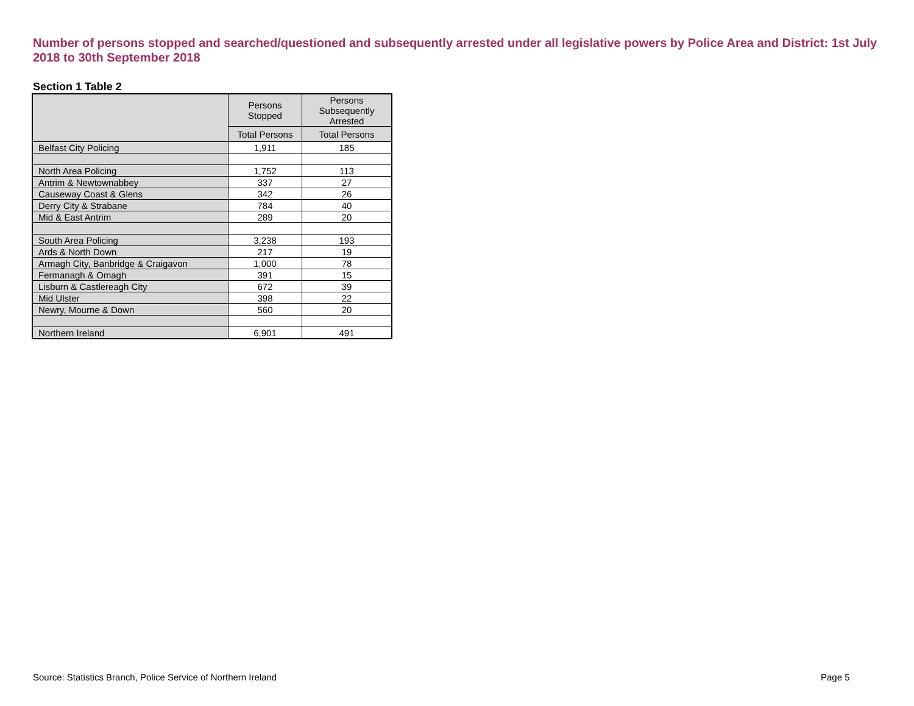Number of persons stopped and searched/questioned and subsequently arrested under all legislative powers by Police Area and District: 1st July 2018 to 30th September 2018
Section 1 Table 2
| | Persons Stopped | Persons Subsequently Arrested |
| --- | --- | --- |
| | Total Persons | Total Persons |
| Belfast City Policing | 1,911 | 185 |
| North Area Policing | 1,752 | 113 |
| Antrim & Newtownabbey | 337 | 27 |
| Causeway Coast & Glens | 342 | 26 |
| Derry City & Strabane | 784 | 40 |
| Mid & East Antrim | 289 | 20 |
| South Area Policing | 3,238 | 193 |
| Ards & North Down | 217 | 19 |
| Armagh City, Banbridge & Craigavon | 1,000 | 78 |
| Fermanagh & Omagh | 391 | 15 |
| Lisburn & Castlereagh City | 672 | 39 |
| Mid Ulster | 398 | 22 |
| Newry, Mourne & Down | 560 | 20 |
| Northern Ireland | 6,901 | 491 |
Source: Statistics Branch, Police Service of Northern Ireland
Page 5